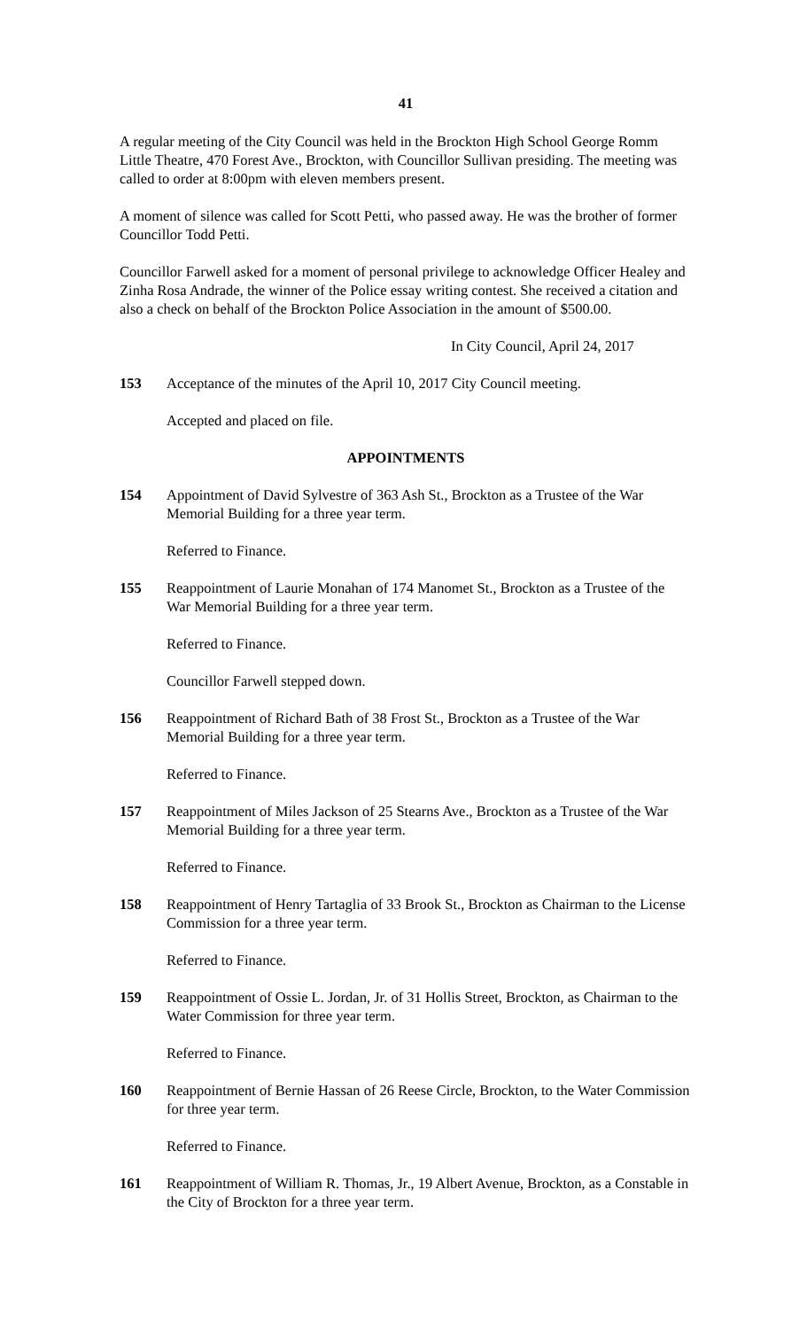41
A regular meeting of the City Council was held in the Brockton High School George Romm Little Theatre, 470 Forest Ave., Brockton, with Councillor Sullivan presiding. The meeting was called to order at 8:00pm with eleven members present.
A moment of silence was called for Scott Petti, who passed away. He was the brother of former Councillor Todd Petti.
Councillor Farwell asked for a moment of personal privilege to acknowledge Officer Healey and Zinha Rosa Andrade, the winner of the Police essay writing contest. She received a citation and also a check on behalf of the Brockton Police Association in the amount of $500.00.
In City Council, April 24, 2017
153 Acceptance of the minutes of the April 10, 2017 City Council meeting.
Accepted and placed on file.
APPOINTMENTS
154 Appointment of David Sylvestre of 363 Ash St., Brockton as a Trustee of the War Memorial Building for a three year term.
Referred to Finance.
155 Reappointment of Laurie Monahan of 174 Manomet St., Brockton as a Trustee of the War Memorial Building for a three year term.
Referred to Finance.
Councillor Farwell stepped down.
156 Reappointment of Richard Bath of 38 Frost St., Brockton as a Trustee of the War Memorial Building for a three year term.
Referred to Finance.
157 Reappointment of Miles Jackson of 25 Stearns Ave., Brockton as a Trustee of the War Memorial Building for a three year term.
Referred to Finance.
158 Reappointment of Henry Tartaglia of 33 Brook St., Brockton as Chairman to the License Commission for a three year term.
Referred to Finance.
159 Reappointment of Ossie L. Jordan, Jr. of 31 Hollis Street, Brockton, as Chairman to the Water Commission for three year term.
Referred to Finance.
160 Reappointment of Bernie Hassan of 26 Reese Circle, Brockton, to the Water Commission for three year term.
Referred to Finance.
161 Reappointment of William R. Thomas, Jr., 19 Albert Avenue, Brockton, as a Constable in the City of Brockton for a three year term.